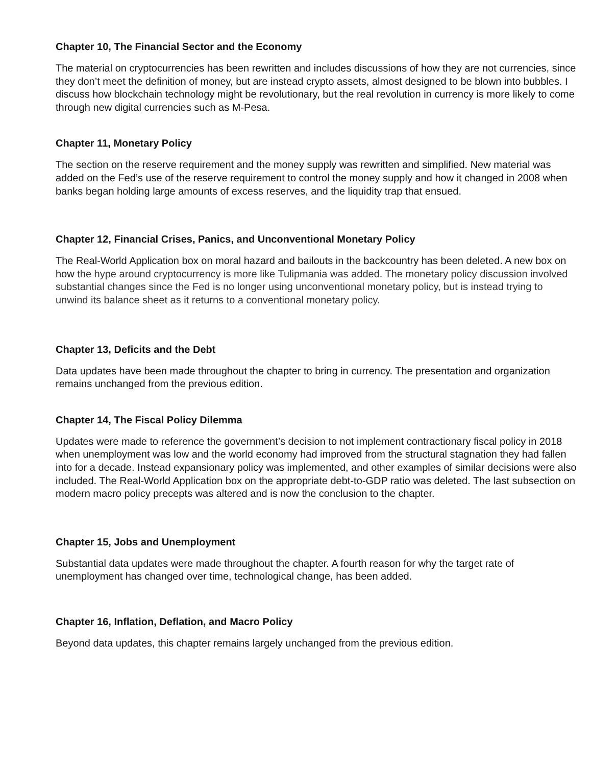Chapter 10, The Financial Sector and the Economy
The material on cryptocurrencies has been rewritten and includes discussions of how they are not currencies, since they don’t meet the definition of money, but are instead crypto assets, almost designed to be blown into bubbles. I discuss how blockchain technology might be revolutionary, but the real revolution in currency is more likely to come through new digital currencies such as M-Pesa.
Chapter 11, Monetary Policy
The section on the reserve requirement and the money supply was rewritten and simplified. New material was added on the Fed’s use of the reserve requirement to control the money supply and how it changed in 2008 when banks began holding large amounts of excess reserves, and the liquidity trap that ensued.
Chapter 12, Financial Crises, Panics, and Unconventional Monetary Policy
The Real-World Application box on moral hazard and bailouts in the backcountry has been deleted. A new box on how the hype around cryptocurrency is more like Tulipmania was added. The monetary policy discussion involved substantial changes since the Fed is no longer using unconventional monetary policy, but is instead trying to unwind its balance sheet as it returns to a conventional monetary policy.
Chapter 13, Deficits and the Debt
Data updates have been made throughout the chapter to bring in currency. The presentation and organization remains unchanged from the previous edition.
Chapter 14, The Fiscal Policy Dilemma
Updates were made to reference the government’s decision to not implement contractionary fiscal policy in 2018 when unemployment was low and the world economy had improved from the structural stagnation they had fallen into for a decade. Instead expansionary policy was implemented, and other examples of similar decisions were also included. The Real-World Application box on the appropriate debt-to-GDP ratio was deleted. The last subsection on modern macro policy precepts was altered and is now the conclusion to the chapter.
Chapter 15, Jobs and Unemployment
Substantial data updates were made throughout the chapter. A fourth reason for why the target rate of unemployment has changed over time, technological change, has been added.
Chapter 16, Inflation, Deflation, and Macro Policy
Beyond data updates, this chapter remains largely unchanged from the previous edition.